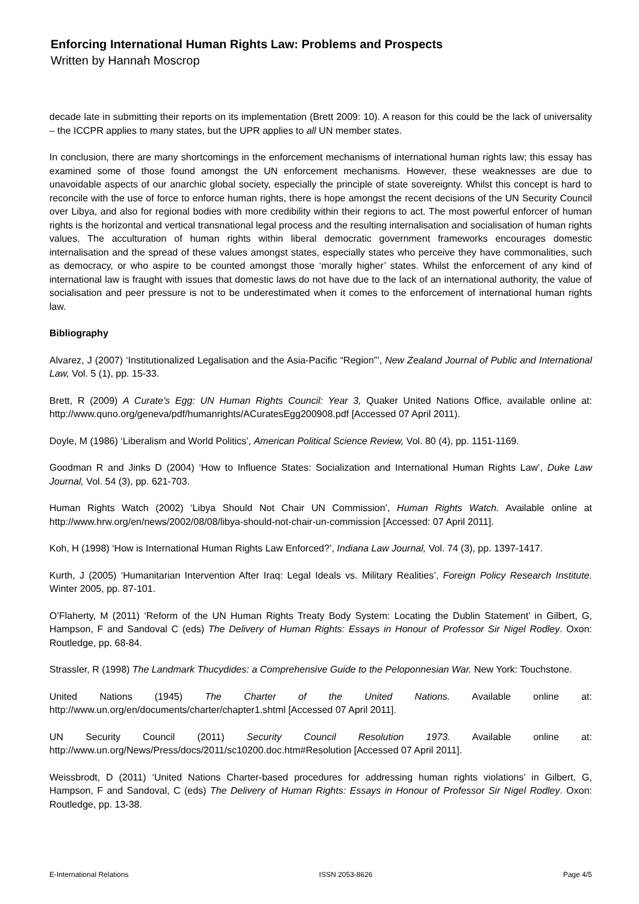Enforcing International Human Rights Law: Problems and Prospects
Written by Hannah Moscrop
decade late in submitting their reports on its implementation (Brett 2009: 10). A reason for this could be the lack of universality – the ICCPR applies to many states, but the UPR applies to all UN member states.
In conclusion, there are many shortcomings in the enforcement mechanisms of international human rights law; this essay has examined some of those found amongst the UN enforcement mechanisms. However, these weaknesses are due to unavoidable aspects of our anarchic global society, especially the principle of state sovereignty. Whilst this concept is hard to reconcile with the use of force to enforce human rights, there is hope amongst the recent decisions of the UN Security Council over Libya, and also for regional bodies with more credibility within their regions to act. The most powerful enforcer of human rights is the horizontal and vertical transnational legal process and the resulting internalisation and socialisation of human rights values. The acculturation of human rights within liberal democratic government frameworks encourages domestic internalisation and the spread of these values amongst states, especially states who perceive they have commonalities, such as democracy, or who aspire to be counted amongst those ‘morally higher’ states. Whilst the enforcement of any kind of international law is fraught with issues that domestic laws do not have due to the lack of an international authority, the value of socialisation and peer pressure is not to be underestimated when it comes to the enforcement of international human rights law.
Bibliography
Alvarez, J (2007) ‘Institutionalized Legalisation and the Asia-Pacific “Region”’, New Zealand Journal of Public and International Law, Vol. 5 (1), pp. 15-33.
Brett, R (2009) A Curate’s Egg: UN Human Rights Council: Year 3, Quaker United Nations Office, available online at: http://www.quno.org/geneva/pdf/humanrights/ACuratesEgg200908.pdf [Accessed 07 April 2011).
Doyle, M (1986) ‘Liberalism and World Politics’, American Political Science Review, Vol. 80 (4), pp. 1151-1169.
Goodman R and Jinks D (2004) ‘How to Influence States: Socialization and International Human Rights Law’, Duke Law Journal, Vol. 54 (3), pp. 621-703.
Human Rights Watch (2002) ‘Libya Should Not Chair UN Commission’, Human Rights Watch. Available online at http://www.hrw.org/en/news/2002/08/08/libya-should-not-chair-un-commission [Accessed: 07 April 2011].
Koh, H (1998) ‘How is International Human Rights Law Enforced?’, Indiana Law Journal, Vol. 74 (3), pp. 1397-1417.
Kurth, J (2005) ‘Humanitarian Intervention After Iraq: Legal Ideals vs. Military Realities’, Foreign Policy Research Institute. Winter 2005, pp. 87-101.
O’Flaherty, M (2011) ‘Reform of the UN Human Rights Treaty Body System: Locating the Dublin Statement’ in Gilbert, G, Hampson, F and Sandoval C (eds) The Delivery of Human Rights: Essays in Honour of Professor Sir Nigel Rodley. Oxon: Routledge, pp. 68-84.
Strassler, R (1998) The Landmark Thucydides: a Comprehensive Guide to the Peloponnesian War. New York: Touchstone.
United Nations (1945) The Charter of the United Nations. Available online at: http://www.un.org/en/documents/charter/chapter1.shtml [Accessed 07 April 2011].
UN Security Council (2011) Security Council Resolution 1973. Available online at: http://www.un.org/News/Press/docs/2011/sc10200.doc.htm#Resolution [Accessed 07 April 2011].
Weissbrodt, D (2011) ‘United Nations Charter-based procedures for addressing human rights violations’ in Gilbert, G, Hampson, F and Sandoval, C (eds) The Delivery of Human Rights: Essays in Honour of Professor Sir Nigel Rodley. Oxon: Routledge, pp. 13-38.
E-International Relations ISSN 2053-8626 Page 4/5